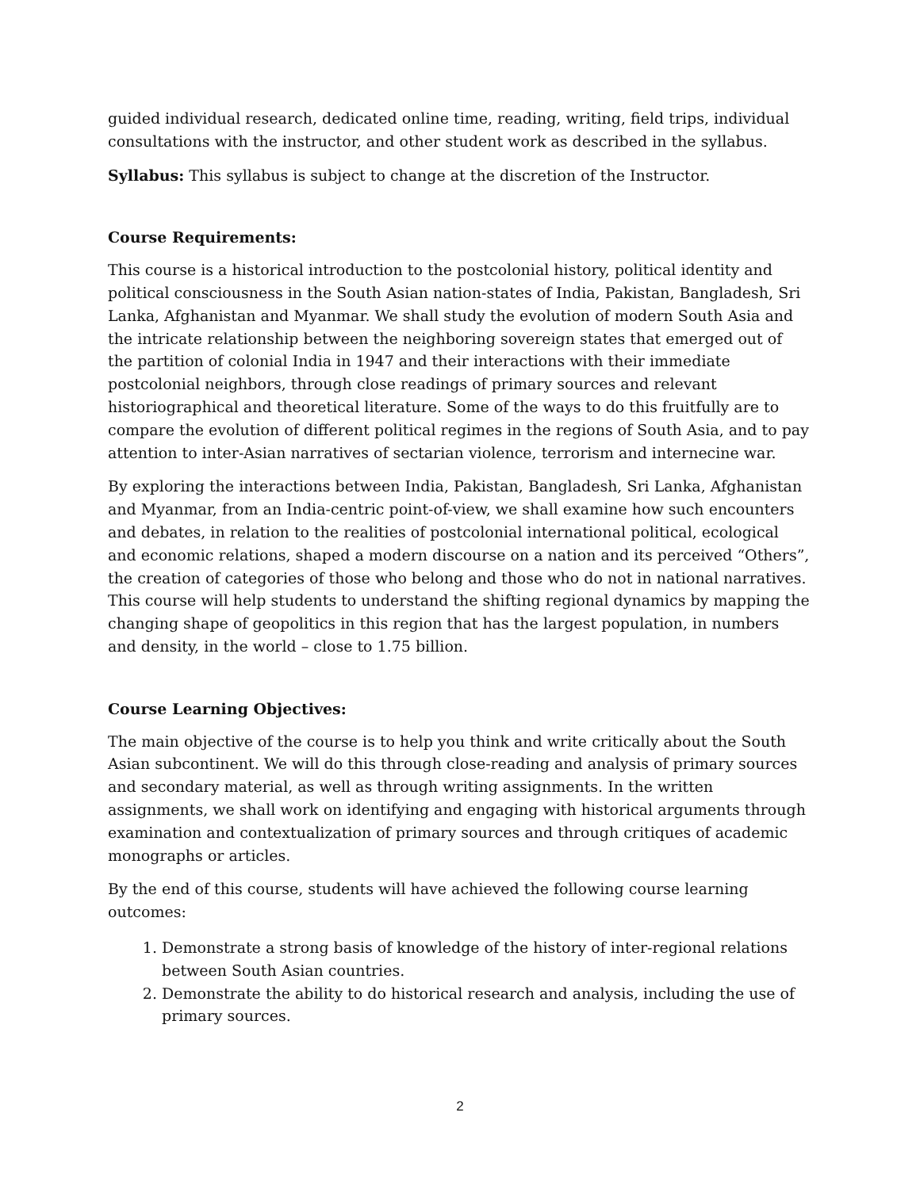guided individual research, dedicated online time, reading, writing, field trips, individual consultations with the instructor, and other student work as described in the syllabus.
Syllabus: This syllabus is subject to change at the discretion of the Instructor.
Course Requirements:
This course is a historical introduction to the postcolonial history, political identity and political consciousness in the South Asian nation-states of India, Pakistan, Bangladesh, Sri Lanka, Afghanistan and Myanmar. We shall study the evolution of modern South Asia and the intricate relationship between the neighboring sovereign states that emerged out of the partition of colonial India in 1947 and their interactions with their immediate postcolonial neighbors, through close readings of primary sources and relevant historiographical and theoretical literature. Some of the ways to do this fruitfully are to compare the evolution of different political regimes in the regions of South Asia, and to pay attention to inter-Asian narratives of sectarian violence, terrorism and internecine war.
By exploring the interactions between India, Pakistan, Bangladesh, Sri Lanka, Afghanistan and Myanmar, from an India-centric point-of-view, we shall examine how such encounters and debates, in relation to the realities of postcolonial international political, ecological and economic relations, shaped a modern discourse on a nation and its perceived “Others”, the creation of categories of those who belong and those who do not in national narratives. This course will help students to understand the shifting regional dynamics by mapping the changing shape of geopolitics in this region that has the largest population, in numbers and density, in the world – close to 1.75 billion.
Course Learning Objectives:
The main objective of the course is to help you think and write critically about the South Asian subcontinent. We will do this through close-reading and analysis of primary sources and secondary material, as well as through writing assignments. In the written assignments, we shall work on identifying and engaging with historical arguments through examination and contextualization of primary sources and through critiques of academic monographs or articles.
By the end of this course, students will have achieved the following course learning outcomes:
1. Demonstrate a strong basis of knowledge of the history of inter-regional relations between South Asian countries.
2. Demonstrate the ability to do historical research and analysis, including the use of primary sources.
2